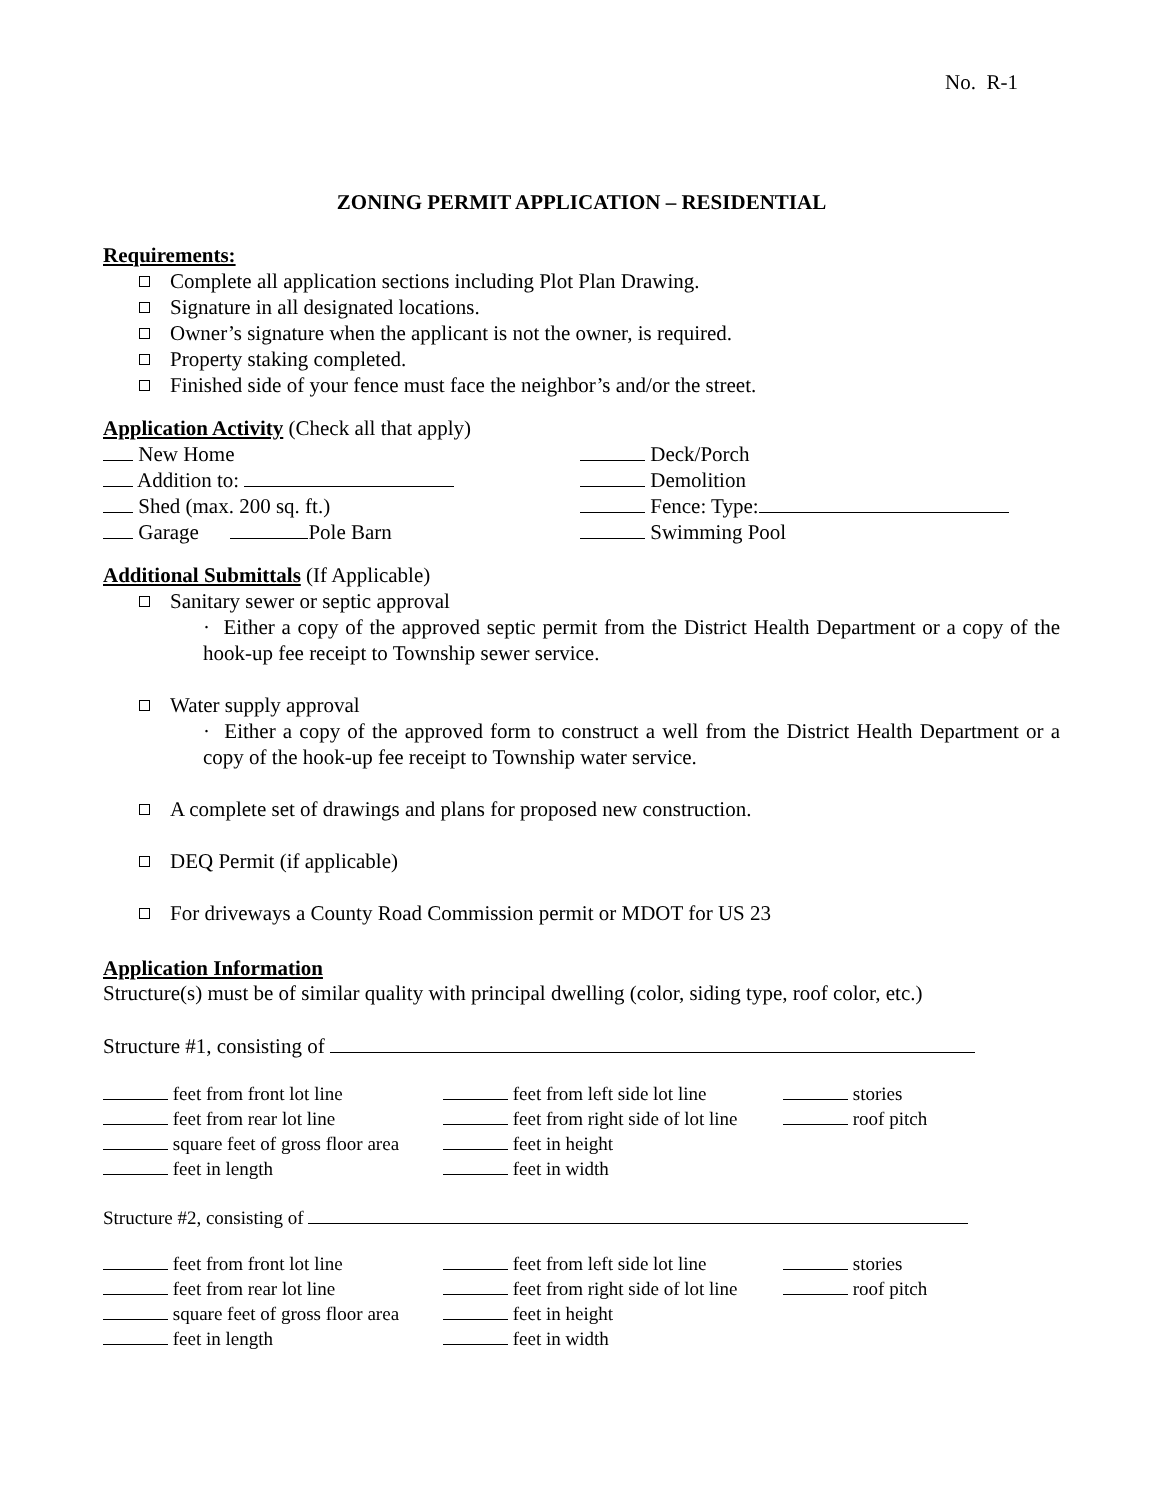No. R-1
ZONING PERMIT APPLICATION – RESIDENTIAL
Requirements:
Complete all application sections including Plot Plan Drawing.
Signature in all designated locations.
Owner’s signature when the applicant is not the owner, is required.
Property staking completed.
Finished side of your fence must face the neighbor’s and/or the street.
Application Activity
(Check all that apply)
New Home Deck/Porch
Addition to: Demolition
Shed (max. 200 sq. ft.) Fence: Type:
Garage Pole Barn Swimming Pool
Additional Submittals
(If Applicable)
Sanitary sewer or septic approval
· Either a copy of the approved septic permit from the District Health Department or a copy of the hook-up fee receipt to Township sewer service.
Water supply approval
· Either a copy of the approved form to construct a well from the District Health Department or a copy of the hook-up fee receipt to Township water service.
A complete set of drawings and plans for proposed new construction.
DEQ Permit (if applicable)
For driveways a County Road Commission permit or MDOT for US 23
Application Information
Structure(s) must be of similar quality with principal dwelling (color, siding type, roof color, etc.)
Structure #1, consisting of
feet from front lot line
feet from left side lot line
stories
feet from rear lot line
feet from right side of lot line
roof pitch
square feet of gross floor area
feet in height
feet in length
feet in width
Structure #2, consisting of
feet from front lot line
feet from left side lot line
stories
feet from rear lot line
feet from right side of lot line
roof pitch
square feet of gross floor area
feet in height
feet in length
feet in width